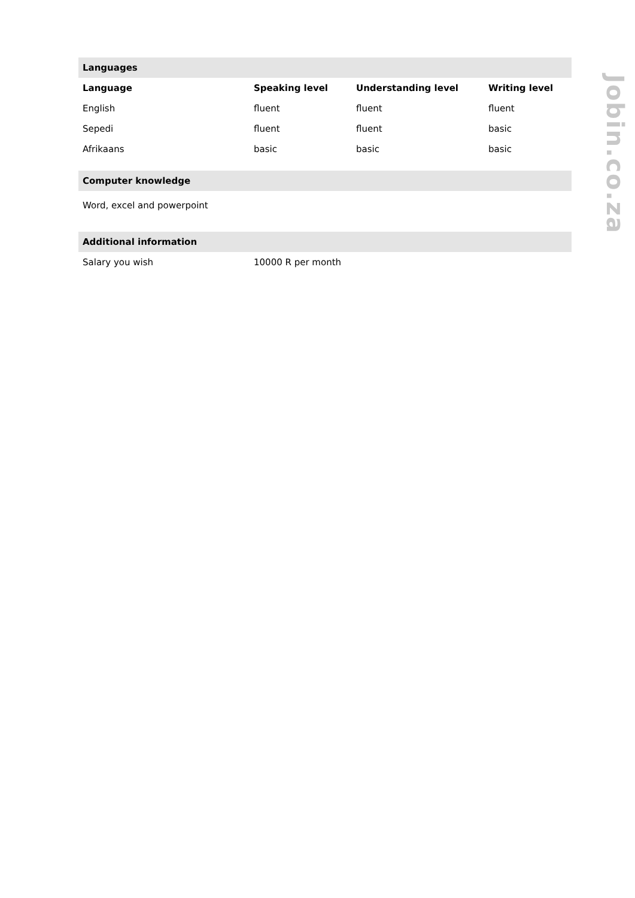Languages
| Language | Speaking level | Understanding level | Writing level |
| --- | --- | --- | --- |
| English | fluent | fluent | fluent |
| Sepedi | fluent | fluent | basic |
| Afrikaans | basic | basic | basic |
Computer knowledge
Word, excel and powerpoint
Additional information
| Salary you wish | 10000 R per month |
Jobin.co.za